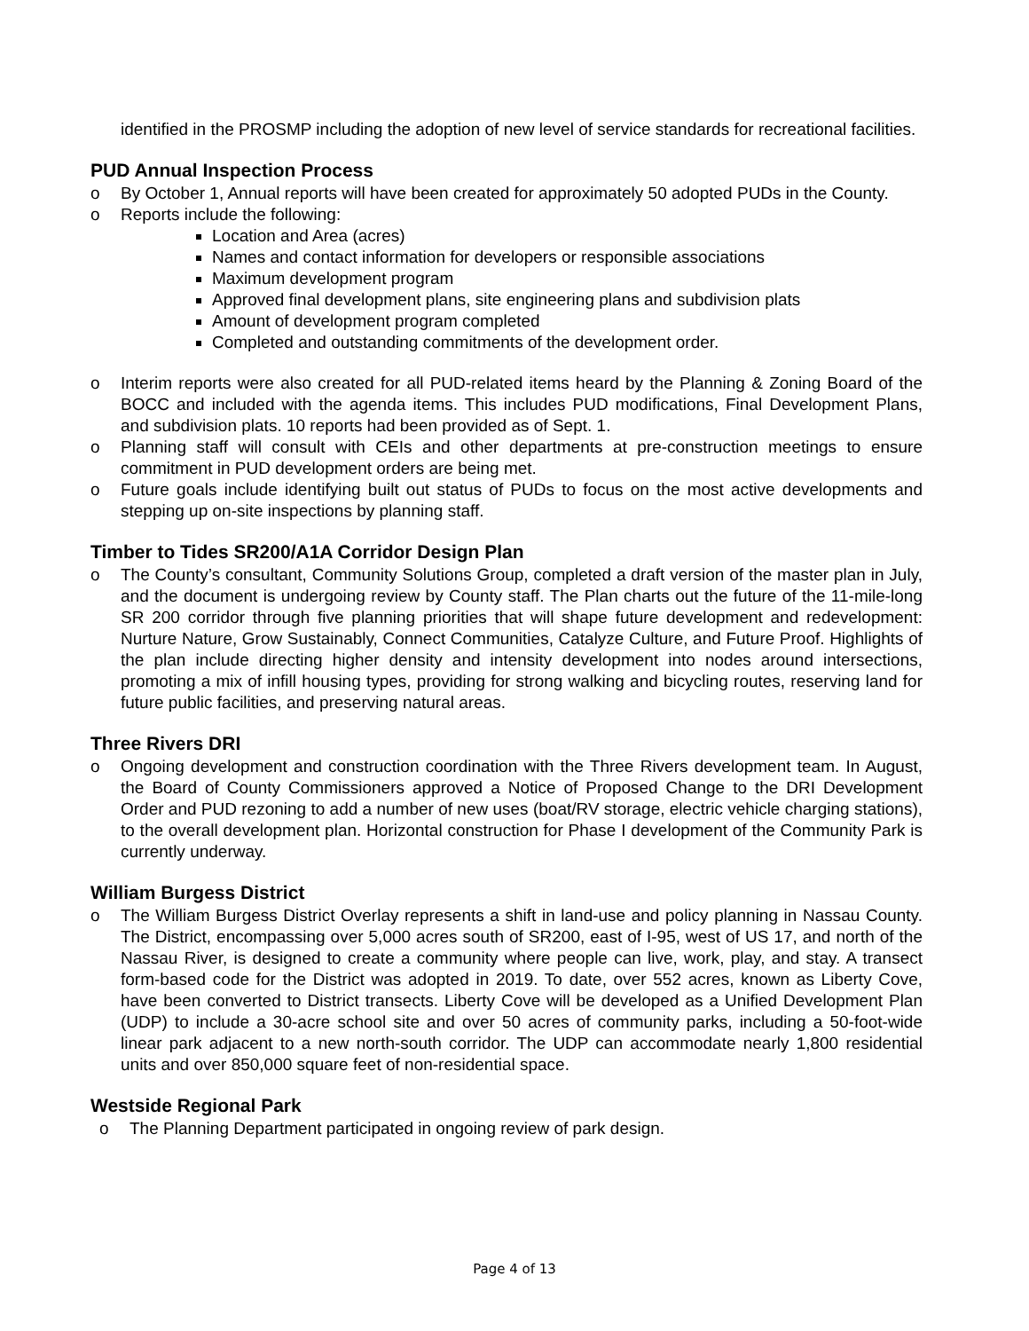identified in the PROSMP including the adoption of new level of service standards for recreational facilities.
PUD Annual Inspection Process
o By October 1, Annual reports will have been created for approximately 50 adopted PUDs in the County.
o Reports include the following:
Location and Area (acres)
Names and contact information for developers or responsible associations
Maximum development program
Approved final development plans, site engineering plans and subdivision plats
Amount of development program completed
Completed and outstanding commitments of the development order.
o Interim reports were also created for all PUD-related items heard by the Planning & Zoning Board of the BOCC and included with the agenda items. This includes PUD modifications, Final Development Plans, and subdivision plats. 10 reports had been provided as of Sept. 1.
o Planning staff will consult with CEIs and other departments at pre-construction meetings to ensure commitment in PUD development orders are being met.
o Future goals include identifying built out status of PUDs to focus on the most active developments and stepping up on-site inspections by planning staff.
Timber to Tides SR200/A1A Corridor Design Plan
o The County’s consultant, Community Solutions Group, completed a draft version of the master plan in July, and the document is undergoing review by County staff. The Plan charts out the future of the 11-mile-long SR 200 corridor through five planning priorities that will shape future development and redevelopment: Nurture Nature, Grow Sustainably, Connect Communities, Catalyze Culture, and Future Proof. Highlights of the plan include directing higher density and intensity development into nodes around intersections, promoting a mix of infill housing types, providing for strong walking and bicycling routes, reserving land for future public facilities, and preserving natural areas.
Three Rivers DRI
o Ongoing development and construction coordination with the Three Rivers development team. In August, the Board of County Commissioners approved a Notice of Proposed Change to the DRI Development Order and PUD rezoning to add a number of new uses (boat/RV storage, electric vehicle charging stations), to the overall development plan. Horizontal construction for Phase I development of the Community Park is currently underway.
William Burgess District
o The William Burgess District Overlay represents a shift in land-use and policy planning in Nassau County. The District, encompassing over 5,000 acres south of SR200, east of I-95, west of US 17, and north of the Nassau River, is designed to create a community where people can live, work, play, and stay. A transect form-based code for the District was adopted in 2019. To date, over 552 acres, known as Liberty Cove, have been converted to District transects. Liberty Cove will be developed as a Unified Development Plan (UDP) to include a 30-acre school site and over 50 acres of community parks, including a 50-foot-wide linear park adjacent to a new north-south corridor. The UDP can accommodate nearly 1,800 residential units and over 850,000 square feet of non-residential space.
Westside Regional Park
o The Planning Department participated in ongoing review of park design.
Page 4 of 13